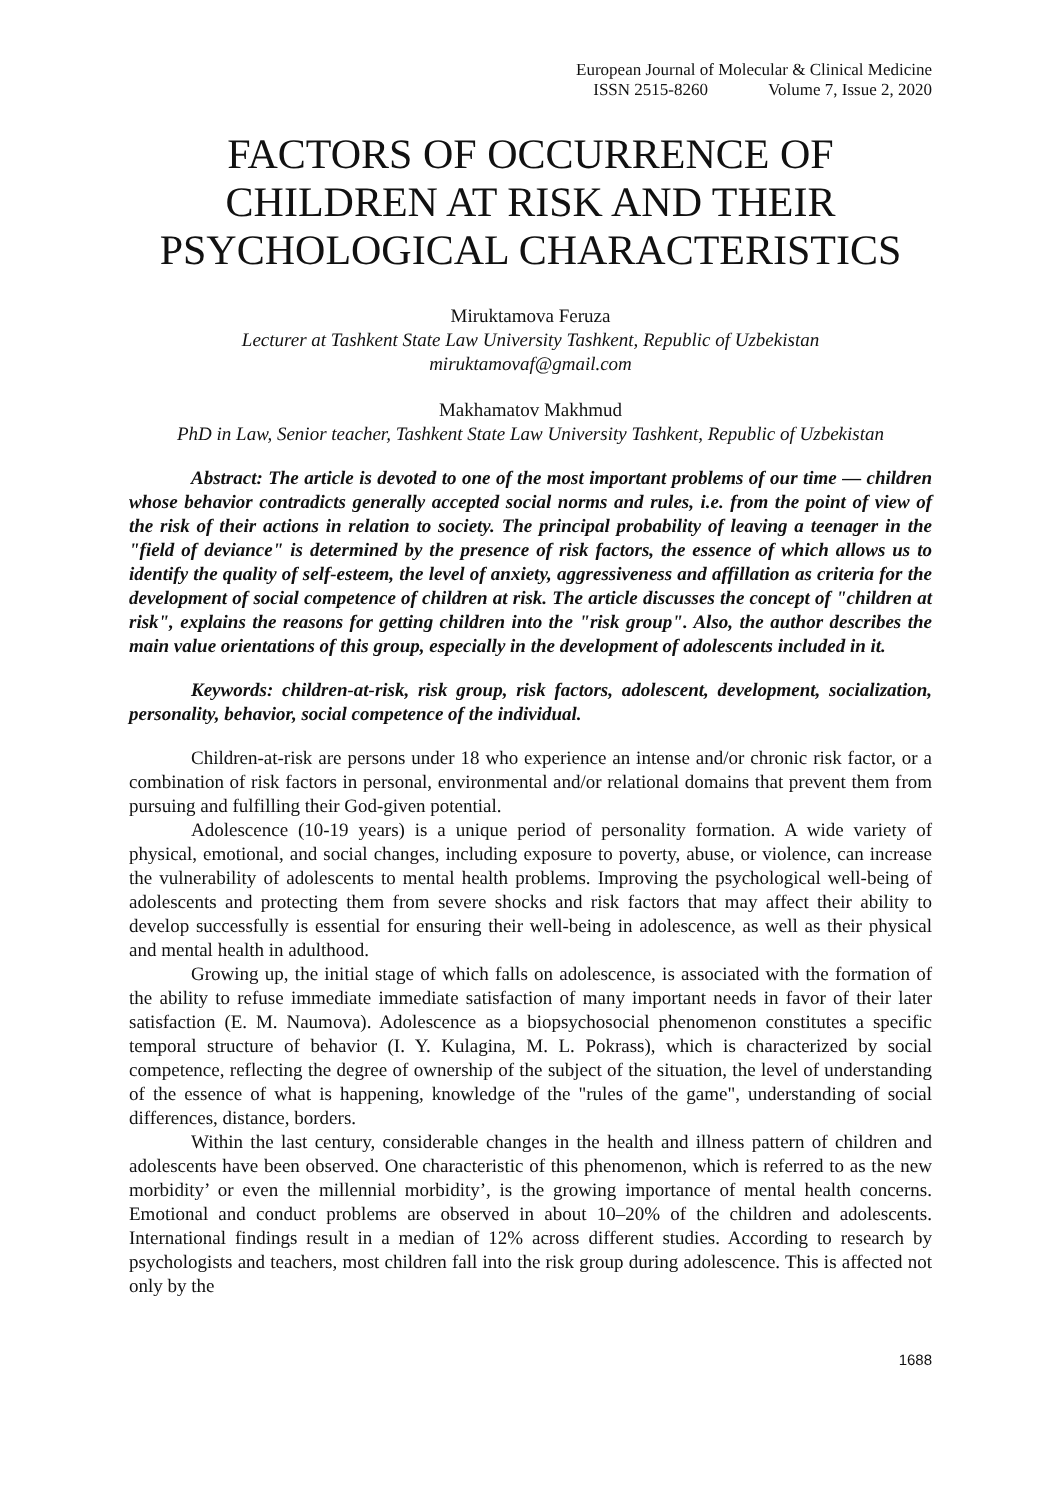European Journal of Molecular & Clinical Medicine
ISSN 2515-8260 Volume 7, Issue 2, 2020
FACTORS OF OCCURRENCE OF CHILDREN AT RISK AND THEIR PSYCHOLOGICAL CHARACTERISTICS
Miruktamova Feruza
Lecturer at Tashkent State Law University Tashkent, Republic of Uzbekistan
miruktamovaf@gmail.com
Makhamatov Makhmud
PhD in Law, Senior teacher, Tashkent State Law University Tashkent, Republic of Uzbekistan
Abstract: The article is devoted to one of the most important problems of our time — children whose behavior contradicts generally accepted social norms and rules, i.e. from the point of view of the risk of their actions in relation to society. The principal probability of leaving a teenager in the "field of deviance" is determined by the presence of risk factors, the essence of which allows us to identify the quality of self-esteem, the level of anxiety, aggressiveness and affillation as criteria for the development of social competence of children at risk. The article discusses the concept of "children at risk", explains the reasons for getting children into the "risk group". Also, the author describes the main value orientations of this group, especially in the development of adolescents included in it.
Keywords: children-at-risk, risk group, risk factors, adolescent, development, socialization, personality, behavior, social competence of the individual.
Children-at-risk are persons under 18 who experience an intense and/or chronic risk factor, or a combination of risk factors in personal, environmental and/or relational domains that prevent them from pursuing and fulfilling their God-given potential.
Adolescence (10-19 years) is a unique period of personality formation. A wide variety of physical, emotional, and social changes, including exposure to poverty, abuse, or violence, can increase the vulnerability of adolescents to mental health problems. Improving the psychological well-being of adolescents and protecting them from severe shocks and risk factors that may affect their ability to develop successfully is essential for ensuring their well-being in adolescence, as well as their physical and mental health in adulthood.
Growing up, the initial stage of which falls on adolescence, is associated with the formation of the ability to refuse immediate immediate satisfaction of many important needs in favor of their later satisfaction (E. M. Naumova). Adolescence as a biopsychosocial phenomenon constitutes a specific temporal structure of behavior (I. Y. Kulagina, M. L. Pokrass), which is characterized by social competence, reflecting the degree of ownership of the subject of the situation, the level of understanding of the essence of what is happening, knowledge of the "rules of the game", understanding of social differences, distance, borders.
Within the last century, considerable changes in the health and illness pattern of children and adolescents have been observed. One characteristic of this phenomenon, which is referred to as the new morbidity’ or even the millennial morbidity’, is the growing importance of mental health concerns. Emotional and conduct problems are observed in about 10–20% of the children and adolescents. International findings result in a median of 12% across different studies. According to research by psychologists and teachers, most children fall into the risk group during adolescence. This is affected not only by the
1688